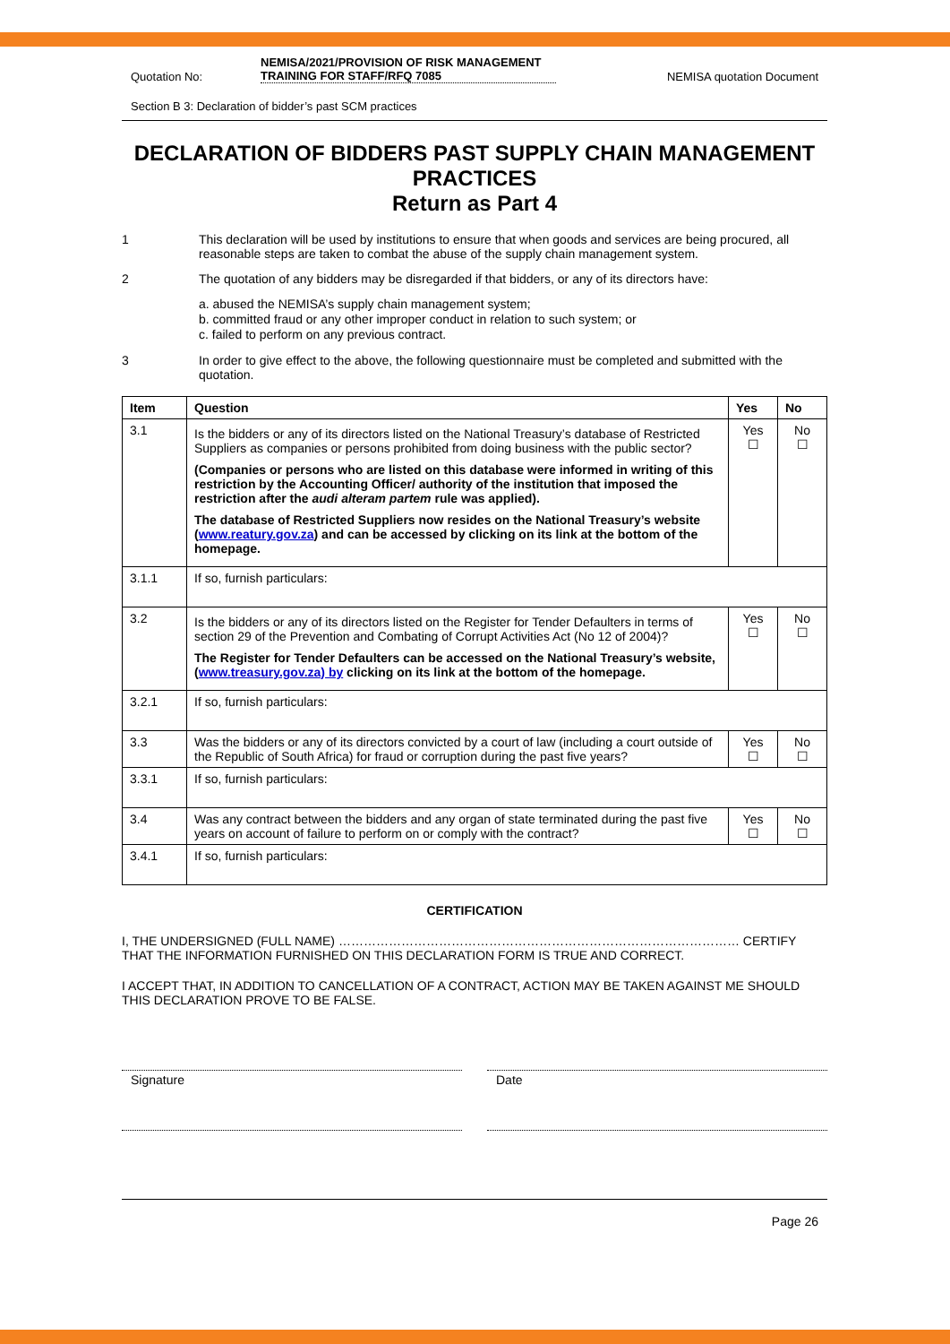Quotation No:
NEMISA/2021/PROVISION OF RISK MANAGEMENT TRAINING FOR STAFF/RFQ 7085
NEMISA quotation Document
Section B 3: Declaration of bidder’s past SCM practices
DECLARATION OF BIDDERS PAST SUPPLY CHAIN MANAGEMENT PRACTICES
Return as Part 4
1 This declaration will be used by institutions to ensure that when goods and services are being procured, all reasonable steps are taken to combat the abuse of the supply chain management system.
2 The quotation of any bidders may be disregarded if that bidders, or any of its directors have:
a. abused the NEMISA’s supply chain management system;
b. committed fraud or any other improper conduct in relation to such system; or
c. failed to perform on any previous contract.
3 In order to give effect to the above, the following questionnaire must be completed and submitted with the quotation.
| Item | Question | Yes | No |
| --- | --- | --- | --- |
| 3.1 | Is the bidders or any of its directors listed on the National Treasury’s database of Restricted Suppliers as companies or persons prohibited from doing business with the public sector? (Companies or persons who are listed on this database were informed in writing of this restriction by the Accounting Officer/ authority of the institution that imposed the restriction after the audi alteram partem rule was applied). The database of Restricted Suppliers now resides on the National Treasury’s website ( www.reatury.gov.za ) and can be accessed by clicking on its link at the bottom of the homepage. | Yes ☐ | No ☐ |
| 3.1.1 | If so, furnish particulars: | | |
| 3.2 | Is the bidders or any of its directors listed on the Register for Tender Defaulters in terms of section 29 of the Prevention and Combating of Corrupt Activities Act (No 12 of 2004)? The Register for Tender Defaulters can be accessed on the National Treasury’s website, ( www.treasury.gov.za) by clicking on its link at the bottom of the homepage. | Yes ☐ | No ☐ |
| 3.2.1 | If so, furnish particulars: | | |
| 3.3 | Was the bidders or any of its directors convicted by a court of law (including a court outside of the Republic of South Africa) for fraud or corruption during the past five years? | Yes ☐ | No ☐ |
| 3.3.1 | If so, furnish particulars: | | |
| 3.4 | Was any contract between the bidders and any organ of state terminated during the past five years on account of failure to perform on or comply with the contract? | Yes ☐ | No ☐ |
| 3.4.1 | If so, furnish particulars: | | |
CERTIFICATION
I, THE UNDERSIGNED (FULL NAME) …………………………………………………………………………………… CERTIFY THAT THE INFORMATION FURNISHED ON THIS DECLARATION FORM IS TRUE AND CORRECT.
I ACCEPT THAT, IN ADDITION TO CANCELLATION OF A CONTRACT, ACTION MAY BE TAKEN AGAINST ME SHOULD THIS DECLARATION PROVE TO BE FALSE.
Signature Date
Page 26